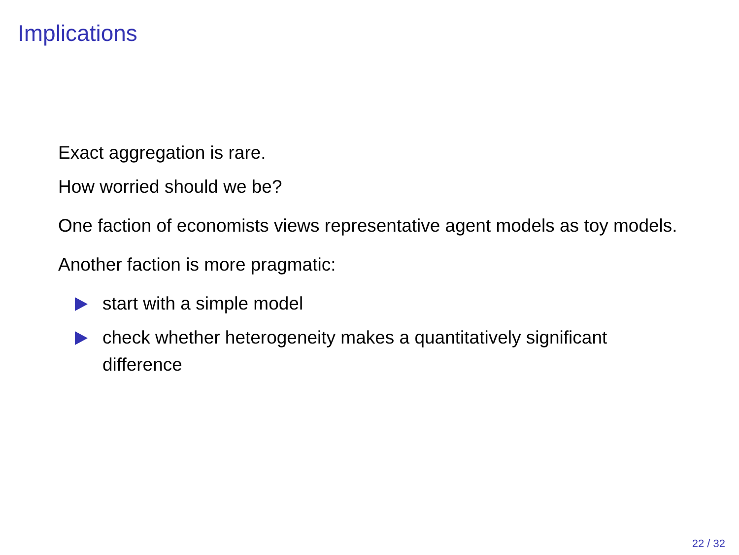Implications
Exact aggregation is rare.
How worried should we be?
One faction of economists views representative agent models as toy models.
Another faction is more pragmatic:
start with a simple model
check whether heterogeneity makes a quantitatively significant difference
22 / 32